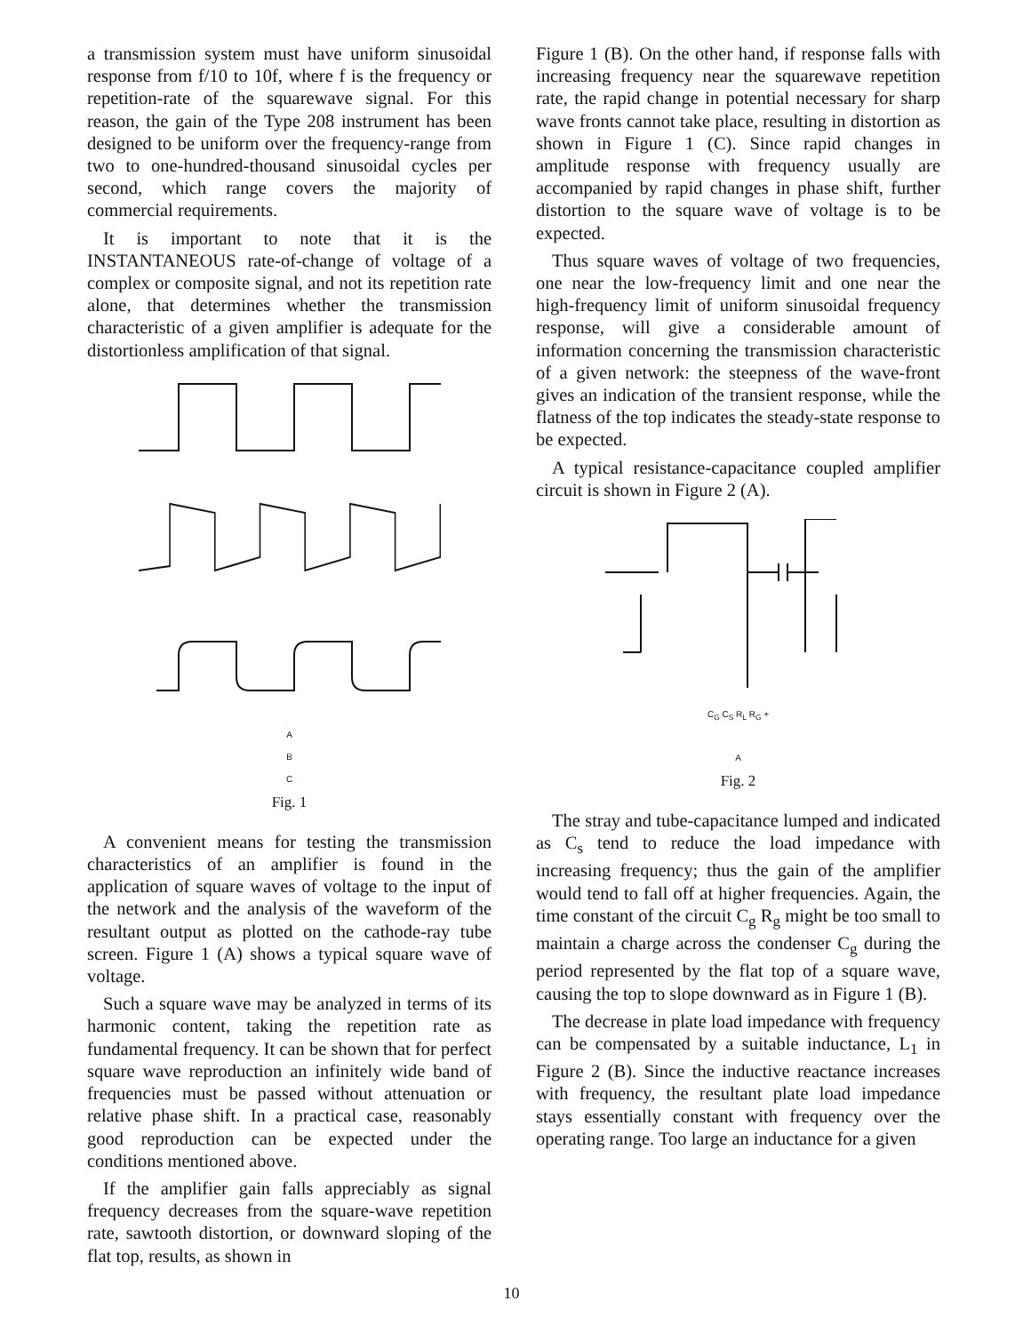a transmission system must have uniform sinusoidal response from f/10 to 10f, where f is the frequency or repetition-rate of the squarewave signal. For this reason, the gain of the Type 208 instrument has been designed to be uniform over the frequency-range from two to one-hundred-thousand sinusoidal cycles per second, which range covers the majority of commercial requirements.
It is important to note that it is the INSTANTANEOUS rate-of-change of voltage of a complex or composite signal, and not its repetition rate alone, that determines whether the transmission characteristic of a given amplifier is adequate for the distortionless amplification of that signal.
A
B
C
Fig. 1
A convenient means for testing the transmission characteristics of an amplifier is found in the application of square waves of voltage to the input of the network and the analysis of the waveform of the resultant output as plotted on the cathode-ray tube screen. Figure 1 (A) shows a typical square wave of voltage.
Such a square wave may be analyzed in terms of its harmonic content, taking the repetition rate as fundamental frequency. It can be shown that for perfect square wave reproduction an infinitely wide band of frequencies must be passed without attenuation or relative phase shift. In a practical case, reasonably good reproduction can be expected under the conditions mentioned above.
If the amplifier gain falls appreciably as signal frequency decreases from the square-wave repetition rate, sawtooth distortion, or downward sloping of the flat top, results, as shown in
Figure 1 (B). On the other hand, if response falls with increasing frequency near the squarewave repetition rate, the rapid change in potential necessary for sharp wave fronts cannot take place, resulting in distortion as shown in Figure 1 (C). Since rapid changes in amplitude response with frequency usually are accompanied by rapid changes in phase shift, further distortion to the square wave of voltage is to be expected.
Thus square waves of voltage of two frequencies, one near the low-frequency limit and one near the high-frequency limit of uniform sinusoidal frequency response, will give a considerable amount of information concerning the transmission characteristic of a given network: the steepness of the wave-front gives an indication of the transient response, while the flatness of the top indicates the steady-state response to be expected.
A typical resistance-capacitance coupled amplifier circuit is shown in Figure 2 (A).
C<sub>G</sub> C<sub>S</sub> R<sub>L</sub> R<sub>G</sub> +
A
Fig. 2
The stray and tube-capacitance lumped and indicated as C<sub>s</sub> tend to reduce the load impedance with increasing frequency; thus the gain of the amplifier would tend to fall off at higher frequencies. Again, the time constant of the circuit C<sub>g</sub> R<sub>g</sub> might be too small to maintain a charge across the condenser C<sub>g</sub> during the period represented by the flat top of a square wave, causing the top to slope downward as in Figure 1 (B).
The decrease in plate load impedance with frequency can be compensated by a suitable inductance, L<sub>1</sub> in Figure 2 (B). Since the inductive reactance increases with frequency, the resultant plate load impedance stays essentially constant with frequency over the operating range. Too large an inductance for a given
10